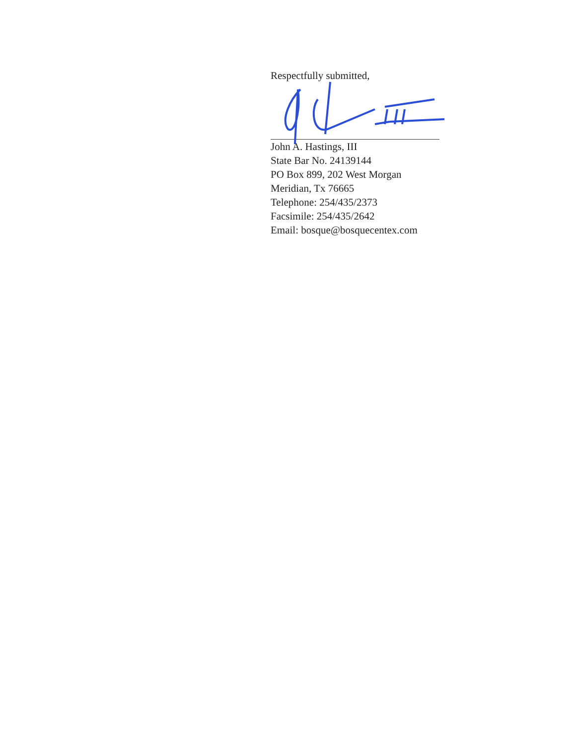Respectfully submitted,
John A. Hastings, III
State Bar No. 24139144
PO Box 899, 202 West Morgan
Meridian, Tx 76665
Telephone: 254/435/2373
Facsimile: 254/435/2642
Email: bosque@bosquecentex.com